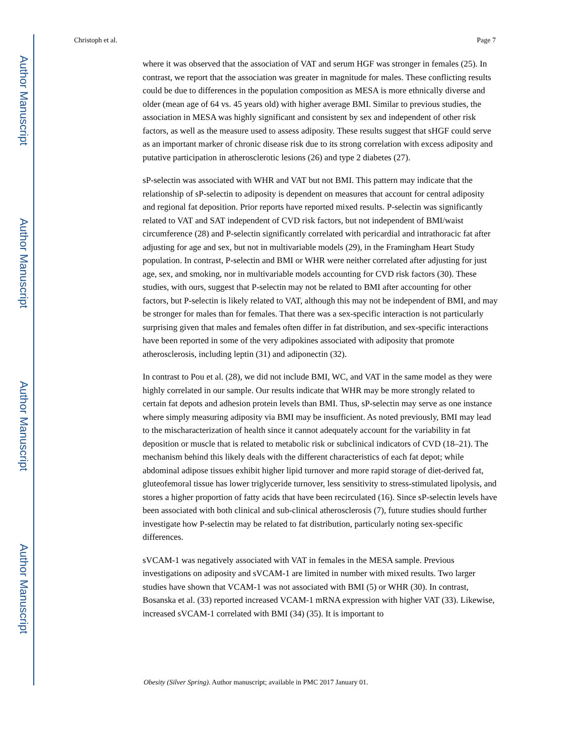Author Manuscript
Author Manuscript
Author Manuscript
Author Manuscript
Christoph et al. Page 7
where it was observed that the association of VAT and serum HGF was stronger in females (25). In contrast, we report that the association was greater in magnitude for males. These conflicting results could be due to differences in the population composition as MESA is more ethnically diverse and older (mean age of 64 vs. 45 years old) with higher average BMI. Similar to previous studies, the association in MESA was highly significant and consistent by sex and independent of other risk factors, as well as the measure used to assess adiposity. These results suggest that sHGF could serve as an important marker of chronic disease risk due to its strong correlation with excess adiposity and putative participation in atherosclerotic lesions (26) and type 2 diabetes (27).
sP-selectin was associated with WHR and VAT but not BMI. This pattern may indicate that the relationship of sP-selectin to adiposity is dependent on measures that account for central adiposity and regional fat deposition. Prior reports have reported mixed results. P-selectin was significantly related to VAT and SAT independent of CVD risk factors, but not independent of BMI/waist circumference (28) and P-selectin significantly correlated with pericardial and intrathoracic fat after adjusting for age and sex, but not in multivariable models (29), in the Framingham Heart Study population. In contrast, P-selectin and BMI or WHR were neither correlated after adjusting for just age, sex, and smoking, nor in multivariable models accounting for CVD risk factors (30). These studies, with ours, suggest that P-selectin may not be related to BMI after accounting for other factors, but P-selectin is likely related to VAT, although this may not be independent of BMI, and may be stronger for males than for females. That there was a sex-specific interaction is not particularly surprising given that males and females often differ in fat distribution, and sex-specific interactions have been reported in some of the very adipokines associated with adiposity that promote atherosclerosis, including leptin (31) and adiponectin (32).
In contrast to Pou et al. (28), we did not include BMI, WC, and VAT in the same model as they were highly correlated in our sample. Our results indicate that WHR may be more strongly related to certain fat depots and adhesion protein levels than BMI. Thus, sP-selectin may serve as one instance where simply measuring adiposity via BMI may be insufficient. As noted previously, BMI may lead to the mischaracterization of health since it cannot adequately account for the variability in fat deposition or muscle that is related to metabolic risk or subclinical indicators of CVD (18–21). The mechanism behind this likely deals with the different characteristics of each fat depot; while abdominal adipose tissues exhibit higher lipid turnover and more rapid storage of diet-derived fat, gluteofemoral tissue has lower triglyceride turnover, less sensitivity to stress-stimulated lipolysis, and stores a higher proportion of fatty acids that have been recirculated (16). Since sP-selectin levels have been associated with both clinical and sub-clinical atherosclerosis (7), future studies should further investigate how P-selectin may be related to fat distribution, particularly noting sex-specific differences.
sVCAM-1 was negatively associated with VAT in females in the MESA sample. Previous investigations on adiposity and sVCAM-1 are limited in number with mixed results. Two larger studies have shown that VCAM-1 was not associated with BMI (5) or WHR (30). In contrast, Bosanska et al. (33) reported increased VCAM-1 mRNA expression with higher VAT (33). Likewise, increased sVCAM-1 correlated with BMI (34) (35). It is important to
Obesity (Silver Spring). Author manuscript; available in PMC 2017 January 01.